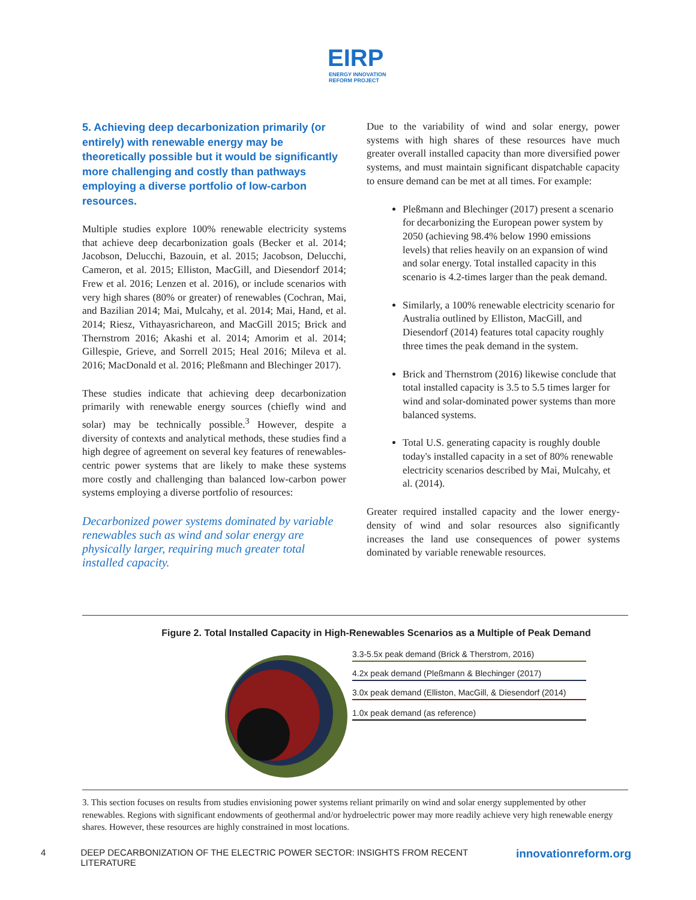EIRP
ENERGY INNOVATION
REFORM PROJECT
5. Achieving deep decarbonization primarily (or entirely) with renewable energy may be theoretically possible but it would be significantly more challenging and costly than pathways employing a diverse portfolio of low-carbon resources.
Multiple studies explore 100% renewable electricity systems that achieve deep decarbonization goals (Becker et al. 2014; Jacobson, Delucchi, Bazouin, et al. 2015; Jacobson, Delucchi, Cameron, et al. 2015; Elliston, MacGill, and Diesendorf 2014; Frew et al. 2016; Lenzen et al. 2016), or include scenarios with very high shares (80% or greater) of renewables (Cochran, Mai, and Bazilian 2014; Mai, Mulcahy, et al. 2014; Mai, Hand, et al. 2014; Riesz, Vithayasrichareon, and MacGill 2015; Brick and Thernstrom 2016; Akashi et al. 2014; Amorim et al. 2014; Gillespie, Grieve, and Sorrell 2015; Heal 2016; Mileva et al. 2016; MacDonald et al. 2016; Pleßmann and Blechinger 2017).
These studies indicate that achieving deep decarbonization primarily with renewable energy sources (chiefly wind and solar) may be technically possible.<sup>3</sup> However, despite a diversity of contexts and analytical methods, these studies find a high degree of agreement on several key features of renewables-centric power systems that are likely to make these systems more costly and challenging than balanced low-carbon power systems employing a diverse portfolio of resources:
Decarbonized power systems dominated by variable renewables such as wind and solar energy are physically larger, requiring much greater total installed capacity.
Due to the variability of wind and solar energy, power systems with high shares of these resources have much greater overall installed capacity than more diversified power systems, and must maintain significant dispatchable capacity to ensure demand can be met at all times. For example:
Pleßmann and Blechinger (2017) present a scenario for decarbonizing the European power system by 2050 (achieving 98.4% below 1990 emissions levels) that relies heavily on an expansion of wind and solar energy. Total installed capacity in this scenario is 4.2-times larger than the peak demand.
Similarly, a 100% renewable electricity scenario for Australia outlined by Elliston, MacGill, and Diesendorf (2014) features total capacity roughly three times the peak demand in the system.
Brick and Thernstrom (2016) likewise conclude that total installed capacity is 3.5 to 5.5 times larger for wind and solar-dominated power systems than more balanced systems.
Total U.S. generating capacity is roughly double today's installed capacity in a set of 80% renewable electricity scenarios described by Mai, Mulcahy, et al. (2014).
Greater required installed capacity and the lower energy-density of wind and solar resources also significantly increases the land use consequences of power systems dominated by variable renewable resources.
Figure 2. Total Installed Capacity in High-Renewables Scenarios as a Multiple of Peak Demand
3.3-5.5x peak demand (Brick & Therstrom, 2016)
4.2x peak demand (Pleßmann & Blechinger (2017)
3.0x peak demand (Elliston, MacGill, & Diesendorf (2014)
1.0x peak demand (as reference)
3. This section focuses on results from studies envisioning power systems reliant primarily on wind and solar energy supplemented by other renewables. Regions with significant endowments of geothermal and/or hydroelectric power may more readily achieve very high renewable energy shares. However, these resources are highly constrained in most locations.
4 DEEP DECARBONIZATION OF THE ELECTRIC POWER SECTOR: INSIGHTS FROM RECENT LITERATURE innovationreform.org